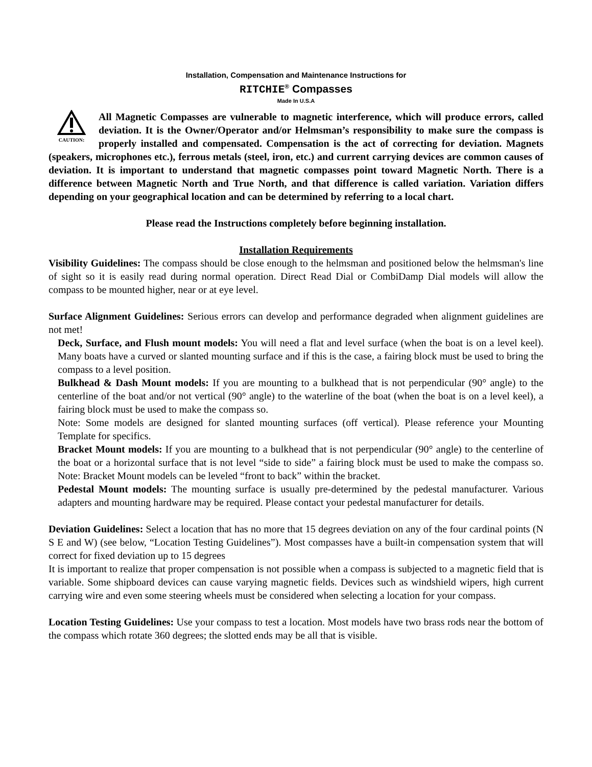Installation, Compensation and Maintenance Instructions for
RITCHIE<sup>®</sup> Compasses
Made In U.S.A
CAUTION:
All Magnetic Compasses are vulnerable to magnetic interference, which will produce errors, called deviation. It is the Owner/Operator and/or Helmsman’s responsibility to make sure the compass is properly installed and compensated. Compensation is the act of correcting for deviation. Magnets (speakers, microphones etc.), ferrous metals (steel, iron, etc.) and current carrying devices are common causes of deviation. It is important to understand that magnetic compasses point toward Magnetic North. There is a difference between Magnetic North and True North, and that difference is called variation. Variation differs depending on your geographical location and can be determined by referring to a local chart.
Please read the Instructions completely before beginning installation.
Installation Requirements
Visibility Guidelines: The compass should be close enough to the helmsman and positioned below the helmsman's line of sight so it is easily read during normal operation. Direct Read Dial or CombiDamp Dial models will allow the compass to be mounted higher, near or at eye level.
Surface Alignment Guidelines: Serious errors can develop and performance degraded when alignment guidelines are not met!
Deck, Surface, and Flush mount models: You will need a flat and level surface (when the boat is on a level keel). Many boats have a curved or slanted mounting surface and if this is the case, a fairing block must be used to bring the compass to a level position.
Bulkhead & Dash Mount models: If you are mounting to a bulkhead that is not perpendicular (90° angle) to the centerline of the boat and/or not vertical (90° angle) to the waterline of the boat (when the boat is on a level keel), a fairing block must be used to make the compass so.
Note: Some models are designed for slanted mounting surfaces (off vertical). Please reference your Mounting Template for specifics.
Bracket Mount models: If you are mounting to a bulkhead that is not perpendicular (90° angle) to the centerline of the boat or a horizontal surface that is not level “side to side” a fairing block must be used to make the compass so. Note: Bracket Mount models can be leveled “front to back” within the bracket.
Pedestal Mount models: The mounting surface is usually pre-determined by the pedestal manufacturer. Various adapters and mounting hardware may be required. Please contact your pedestal manufacturer for details.
Deviation Guidelines: Select a location that has no more that 15 degrees deviation on any of the four cardinal points (N S E and W) (see below, “Location Testing Guidelines”). Most compasses have a built-in compensation system that will correct for fixed deviation up to 15 degrees
It is important to realize that proper compensation is not possible when a compass is subjected to a magnetic field that is variable. Some shipboard devices can cause varying magnetic fields. Devices such as windshield wipers, high current carrying wire and even some steering wheels must be considered when selecting a location for your compass.
Location Testing Guidelines: Use your compass to test a location. Most models have two brass rods near the bottom of the compass which rotate 360 degrees; the slotted ends may be all that is visible.